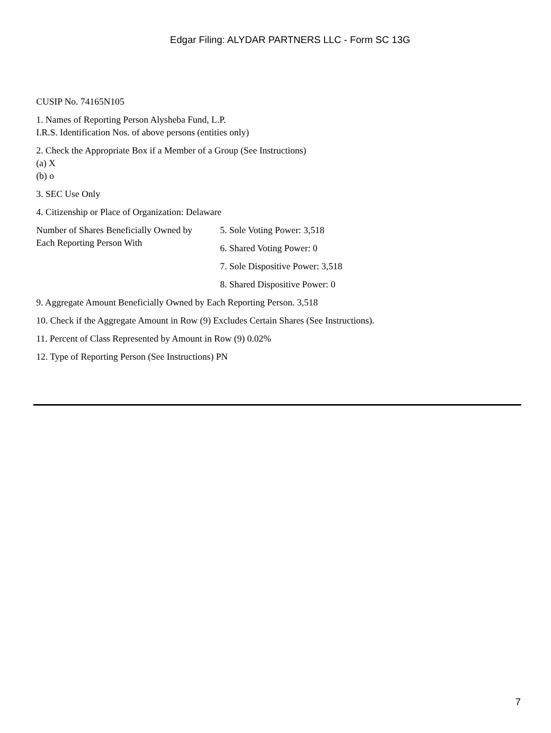Edgar Filing: ALYDAR PARTNERS LLC - Form SC 13G
CUSIP No. 74165N105
1. Names of Reporting Person Alysheba Fund, L.P.
I.R.S. Identification Nos. of above persons (entities only)
2. Check the Appropriate Box if a Member of a Group (See Instructions)
(a) X
(b) o
3. SEC Use Only
4. Citizenship or Place of Organization: Delaware
| Number of Shares Beneficially Owned by Each Reporting Person With | 5. Sole Voting Power: 3,518 6. Shared Voting Power: 0 7. Sole Dispositive Power: 3,518 8. Shared Dispositive Power: 0 |
9. Aggregate Amount Beneficially Owned by Each Reporting Person. 3,518
10. Check if the Aggregate Amount in Row (9) Excludes Certain Shares (See Instructions).
11. Percent of Class Represented by Amount in Row (9) 0.02%
12. Type of Reporting Person (See Instructions) PN
7